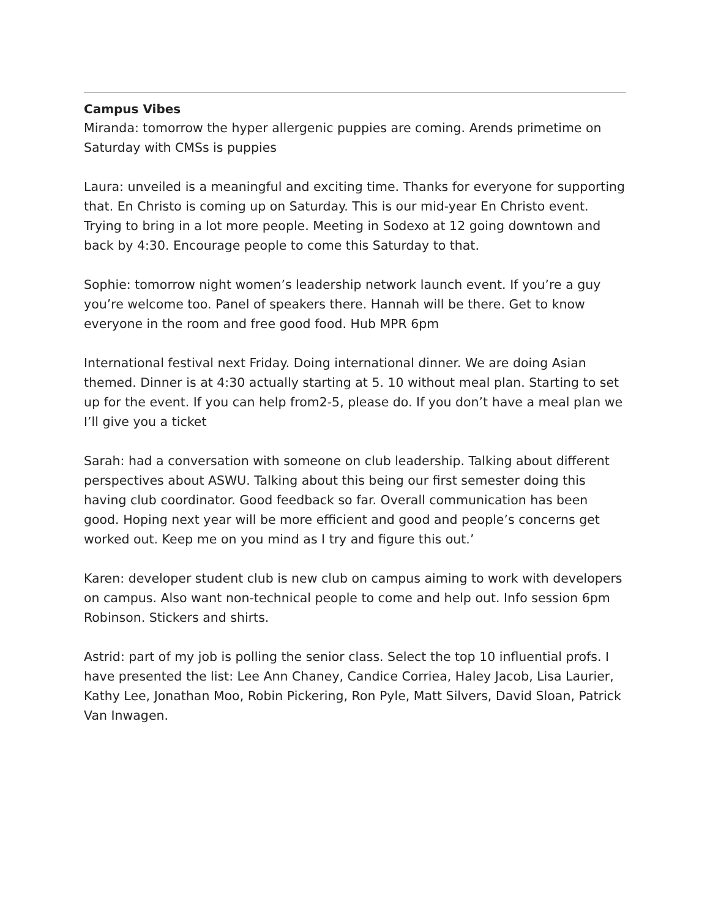Campus Vibes
Miranda: tomorrow the hyper allergenic puppies are coming. Arends primetime on Saturday with CMSs is puppies
Laura: unveiled is a meaningful and exciting time. Thanks for everyone for supporting that. En Christo is coming up on Saturday. This is our mid-year En Christo event. Trying to bring in a lot more people. Meeting in Sodexo at 12 going downtown and back by 4:30. Encourage people to come this Saturday to that.
Sophie: tomorrow night women’s leadership network launch event. If you’re a guy you’re welcome too. Panel of speakers there. Hannah will be there. Get to know everyone in the room and free good food. Hub MPR 6pm
International festival next Friday. Doing international dinner. We are doing Asian themed. Dinner is at 4:30 actually starting at 5. 10 without meal plan. Starting to set up for the event. If you can help from2-5, please do. If you don’t have a meal plan we I’ll give you a ticket
Sarah: had a conversation with someone on club leadership. Talking about different perspectives about ASWU. Talking about this being our first semester doing this having club coordinator. Good feedback so far. Overall communication has been good. Hoping next year will be more efficient and good and people’s concerns get worked out. Keep me on you mind as I try and figure this out.’
Karen: developer student club is new club on campus aiming to work with developers on campus. Also want non-technical people to come and help out. Info session 6pm Robinson. Stickers and shirts.
Astrid: part of my job is polling the senior class. Select the top 10 influential profs. I have presented the list: Lee Ann Chaney, Candice Corriea, Haley Jacob, Lisa Laurier, Kathy Lee, Jonathan Moo, Robin Pickering, Ron Pyle, Matt Silvers, David Sloan, Patrick Van Inwagen.